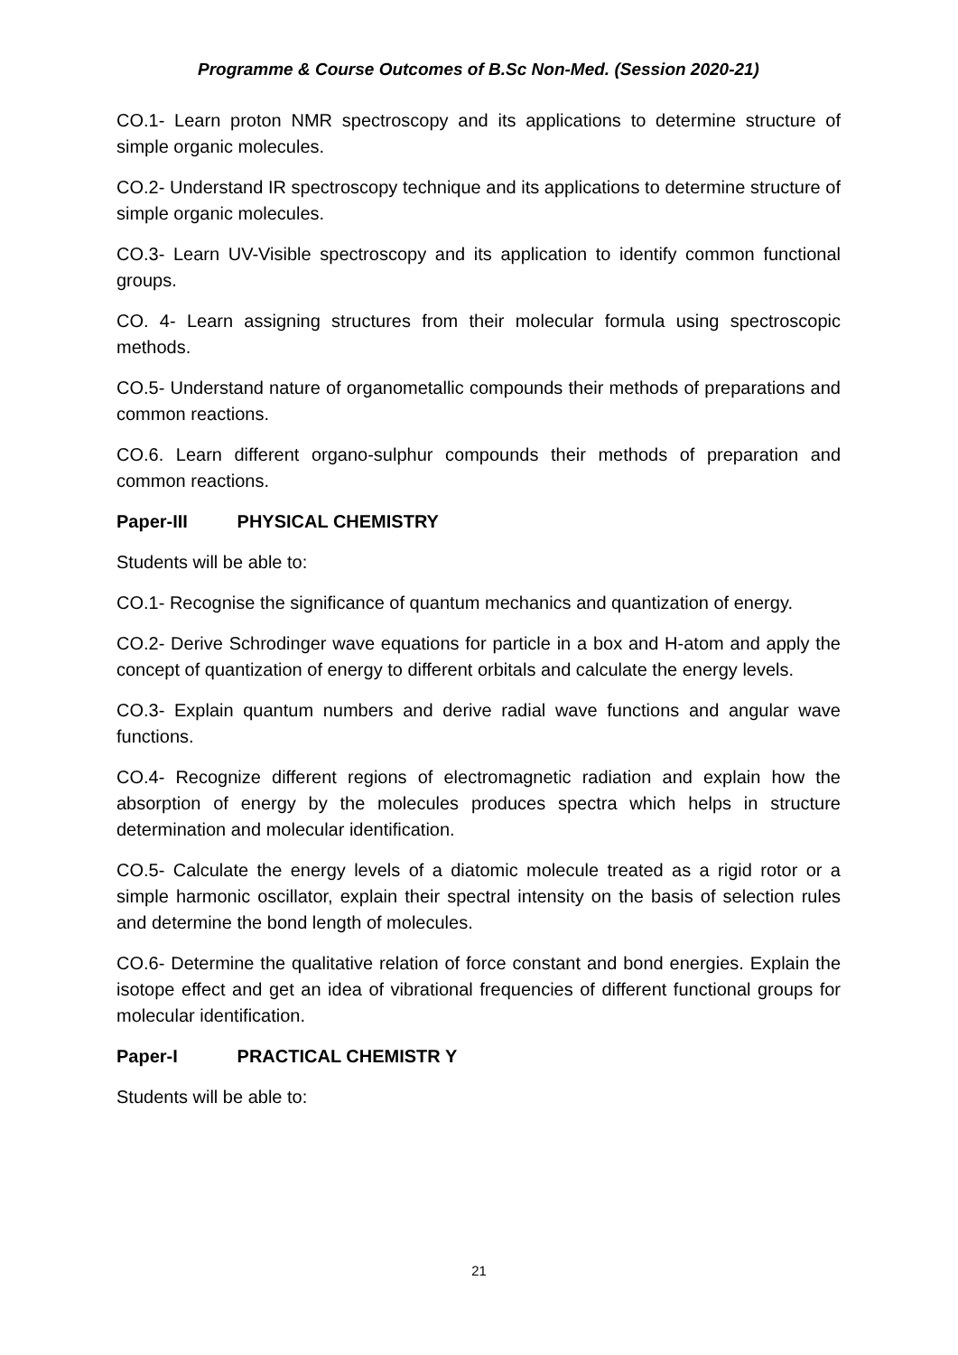Programme & Course Outcomes of B.Sc Non-Med. (Session 2020-21)
CO.1- Learn proton NMR spectroscopy and its applications to determine structure of simple organic molecules.
CO.2- Understand IR spectroscopy technique and its applications to determine structure of simple organic molecules.
CO.3- Learn UV-Visible spectroscopy and its application to identify common functional groups.
CO. 4- Learn assigning structures from their molecular formula using spectroscopic methods.
CO.5- Understand nature of organometallic compounds their methods of preparations and common reactions.
CO.6. Learn different organo-sulphur compounds their methods of preparation and common reactions.
Paper-III PHYSICAL CHEMISTRY
Students will be able to:
CO.1- Recognise the significance of quantum mechanics and quantization of energy.
CO.2- Derive Schrodinger wave equations for particle in a box and H-atom and apply the concept of quantization of energy to different orbitals and calculate the energy levels.
CO.3- Explain quantum numbers and derive radial wave functions and angular wave functions.
CO.4- Recognize different regions of electromagnetic radiation and explain how the absorption of energy by the molecules produces spectra which helps in structure determination and molecular identification.
CO.5- Calculate the energy levels of a diatomic molecule treated as a rigid rotor or a simple harmonic oscillator, explain their spectral intensity on the basis of selection rules and determine the bond length of molecules.
CO.6- Determine the qualitative relation of force constant and bond energies. Explain the isotope effect and get an idea of vibrational frequencies of different functional groups for molecular identification.
Paper-I PRACTICAL CHEMISTR Y
Students will be able to:
21